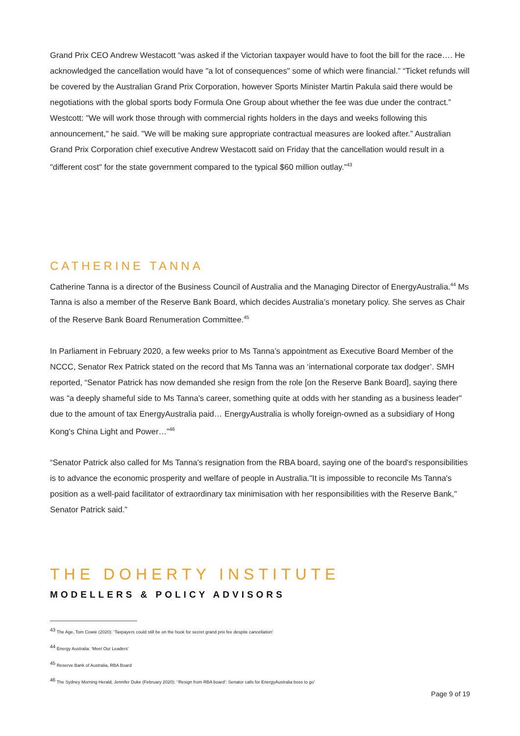Grand Prix CEO Andrew Westacott “was asked if the Victorian taxpayer would have to foot the bill for the race…. He acknowledged the cancellation would have "a lot of consequences" some of which were financial.” “Ticket refunds will be covered by the Australian Grand Prix Corporation, however Sports Minister Martin Pakula said there would be negotiations with the global sports body Formula One Group about whether the fee was due under the contract.”
Westcott: "We will work those through with commercial rights holders in the days and weeks following this announcement," he said. "We will be making sure appropriate contractual measures are looked after.” Australian Grand Prix Corporation chief executive Andrew Westacott said on Friday that the cancellation would result in a "different cost" for the state government compared to the typical $60 million outlay.”<sup>43</sup>
CATHERINE TANNA
Catherine Tanna is a director of the Business Council of Australia and the Managing Director of EnergyAustralia.<sup>44</sup> Ms Tanna is also a member of the Reserve Bank Board, which decides Australia’s monetary policy. She serves as Chair of the Reserve Bank Board Renumeration Committee.<sup>45</sup>
In Parliament in February 2020, a few weeks prior to Ms Tanna’s appointment as Executive Board Member of the NCCC, Senator Rex Patrick stated on the record that Ms Tanna was an ‘international corporate tax dodger’. SMH reported, “Senator Patrick has now demanded she resign from the role [on the Reserve Bank Board], saying there was "a deeply shameful side to Ms Tanna's career, something quite at odds with her standing as a business leader" due to the amount of tax EnergyAustralia paid… EnergyAustralia is wholly foreign-owned as a subsidiary of Hong Kong's China Light and Power…”<sup>46</sup>
“Senator Patrick also called for Ms Tanna's resignation from the RBA board, saying one of the board's responsibilities is to advance the economic prosperity and welfare of people in Australia."It is impossible to reconcile Ms Tanna's position as a well-paid facilitator of extraordinary tax minimisation with her responsibilities with the Reserve Bank," Senator Patrick said.”
THE DOHERTY INSTITUTE
MODELLERS & POLICY ADVISORS
<sup>43</sup> The Age, Tom Cowie (2020): ‘Taxpayers could still be on the hook for secret grand prix fee despite cancellation’
<sup>44</sup> Energy Australia: ‘Meet Our Leaders’
<sup>45</sup> Reserve Bank of Australia, RBA Board
<sup>46</sup> The Sydney Morning Herald, Jennifer Duke (February 2020): ‘‘Resign from RBA board’: Senator calls for EnergyAustralia boss to go’
Page 9 of 19